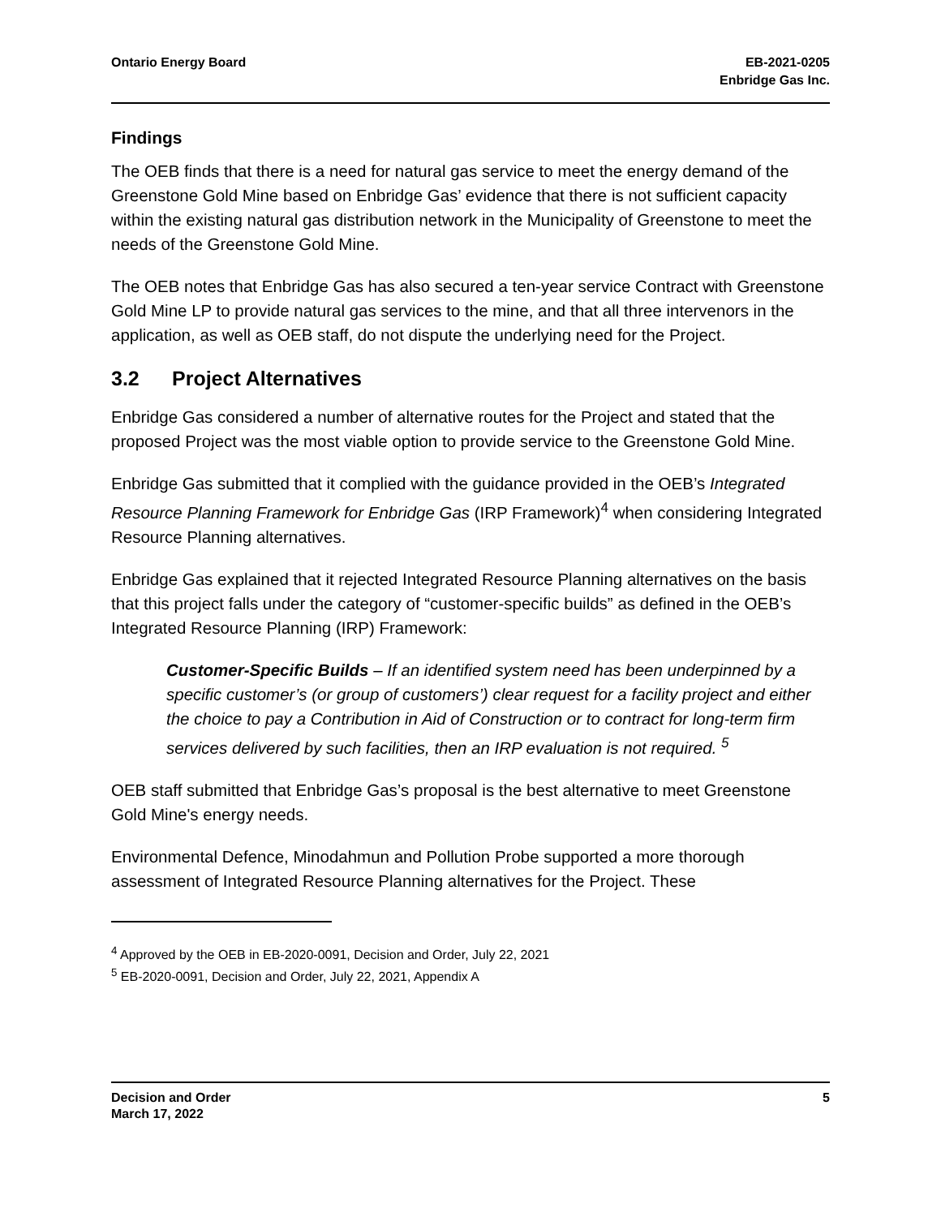Ontario Energy Board EB-2021-0205
Enbridge Gas Inc.
Findings
The OEB finds that there is a need for natural gas service to meet the energy demand of the Greenstone Gold Mine based on Enbridge Gas’ evidence that there is not sufficient capacity within the existing natural gas distribution network in the Municipality of Greenstone to meet the needs of the Greenstone Gold Mine.
The OEB notes that Enbridge Gas has also secured a ten-year service Contract with Greenstone Gold Mine LP to provide natural gas services to the mine, and that all three intervenors in the application, as well as OEB staff, do not dispute the underlying need for the Project.
3.2 Project Alternatives
Enbridge Gas considered a number of alternative routes for the Project and stated that the proposed Project was the most viable option to provide service to the Greenstone Gold Mine.
Enbridge Gas submitted that it complied with the guidance provided in the OEB’s Integrated Resource Planning Framework for Enbridge Gas (IRP Framework)<sup>4</sup> when considering Integrated Resource Planning alternatives.
Enbridge Gas explained that it rejected Integrated Resource Planning alternatives on the basis that this project falls under the category of “customer-specific builds” as defined in the OEB’s Integrated Resource Planning (IRP) Framework:
Customer-Specific Builds – If an identified system need has been underpinned by a specific customer’s (or group of customers’) clear request for a facility project and either the choice to pay a Contribution in Aid of Construction or to contract for long-term firm services delivered by such facilities, then an IRP evaluation is not required. <sup>5</sup>
OEB staff submitted that Enbridge Gas’s proposal is the best alternative to meet Greenstone Gold Mine's energy needs.
Environmental Defence, Minodahmun and Pollution Probe supported a more thorough assessment of Integrated Resource Planning alternatives for the Project. These
<sup>4</sup> Approved by the OEB in EB-2020-0091, Decision and Order, July 22, 2021
<sup>5</sup> EB-2020-0091, Decision and Order, July 22, 2021, Appendix A
Decision and Order
March 17, 2022
5